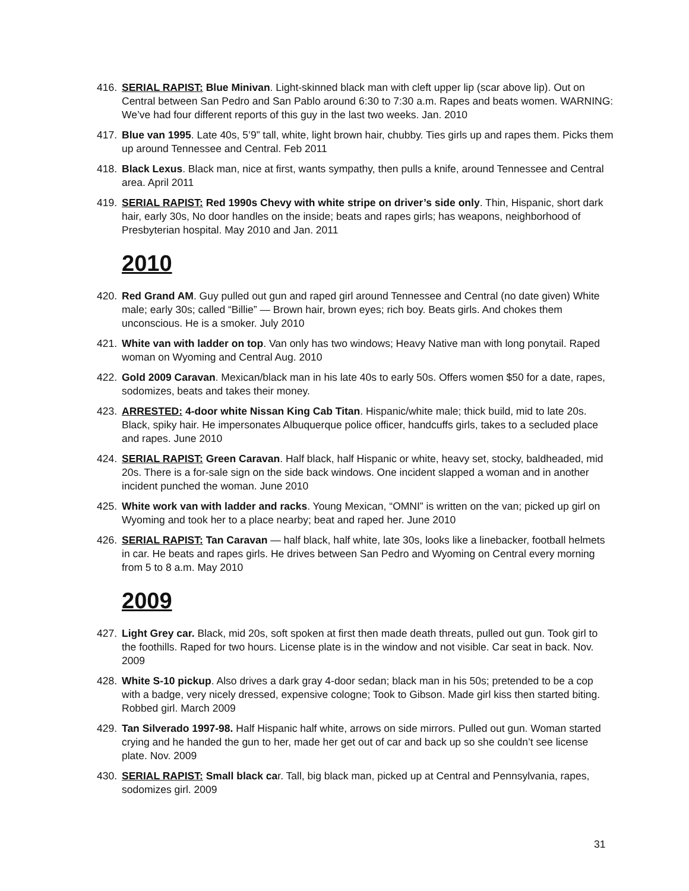416. SERIAL RAPIST: Blue Minivan. Light-skinned black man with cleft upper lip (scar above lip). Out on Central between San Pedro and San Pablo around 6:30 to 7:30 a.m. Rapes and beats women. WARNING: We’ve had four different reports of this guy in the last two weeks. Jan. 2010
417. Blue van 1995. Late 40s, 5’9” tall, white, light brown hair, chubby. Ties girls up and rapes them. Picks them up around Tennessee and Central. Feb 2011
418. Black Lexus. Black man, nice at first, wants sympathy, then pulls a knife, around Tennessee and Central area. April 2011
419. SERIAL RAPIST: Red 1990s Chevy with white stripe on driver’s side only. Thin, Hispanic, short dark hair, early 30s, No door handles on the inside; beats and rapes girls; has weapons, neighborhood of Presbyterian hospital. May 2010 and Jan. 2011
2010
420. Red Grand AM. Guy pulled out gun and raped girl around Tennessee and Central (no date given) White male; early 30s; called “Billie” — Brown hair, brown eyes; rich boy. Beats girls. And chokes them unconscious. He is a smoker. July 2010
421. White van with ladder on top. Van only has two windows; Heavy Native man with long ponytail. Raped woman on Wyoming and Central Aug. 2010
422. Gold 2009 Caravan. Mexican/black man in his late 40s to early 50s. Offers women $50 for a date, rapes, sodomizes, beats and takes their money.
423. ARRESTED: 4-door white Nissan King Cab Titan. Hispanic/white male; thick build, mid to late 20s. Black, spiky hair. He impersonates Albuquerque police officer, handcuffs girls, takes to a secluded place and rapes. June 2010
424. SERIAL RAPIST: Green Caravan. Half black, half Hispanic or white, heavy set, stocky, baldheaded, mid 20s. There is a for-sale sign on the side back windows. One incident slapped a woman and in another incident punched the woman. June 2010
425. White work van with ladder and racks. Young Mexican, “OMNI” is written on the van; picked up girl on Wyoming and took her to a place nearby; beat and raped her. June 2010
426. SERIAL RAPIST: Tan Caravan — half black, half white, late 30s, looks like a linebacker, football helmets in car. He beats and rapes girls. He drives between San Pedro and Wyoming on Central every morning from 5 to 8 a.m. May 2010
2009
427. Light Grey car. Black, mid 20s, soft spoken at first then made death threats, pulled out gun. Took girl to the foothills. Raped for two hours. License plate is in the window and not visible. Car seat in back. Nov. 2009
428. White S-10 pickup. Also drives a dark gray 4-door sedan; black man in his 50s; pretended to be a cop with a badge, very nicely dressed, expensive cologne; Took to Gibson. Made girl kiss then started biting. Robbed girl. March 2009
429. Tan Silverado 1997-98. Half Hispanic half white, arrows on side mirrors. Pulled out gun. Woman started crying and he handed the gun to her, made her get out of car and back up so she couldn’t see license plate. Nov. 2009
430. SERIAL RAPIST: Small black car. Tall, big black man, picked up at Central and Pennsylvania, rapes, sodomizes girl. 2009
31